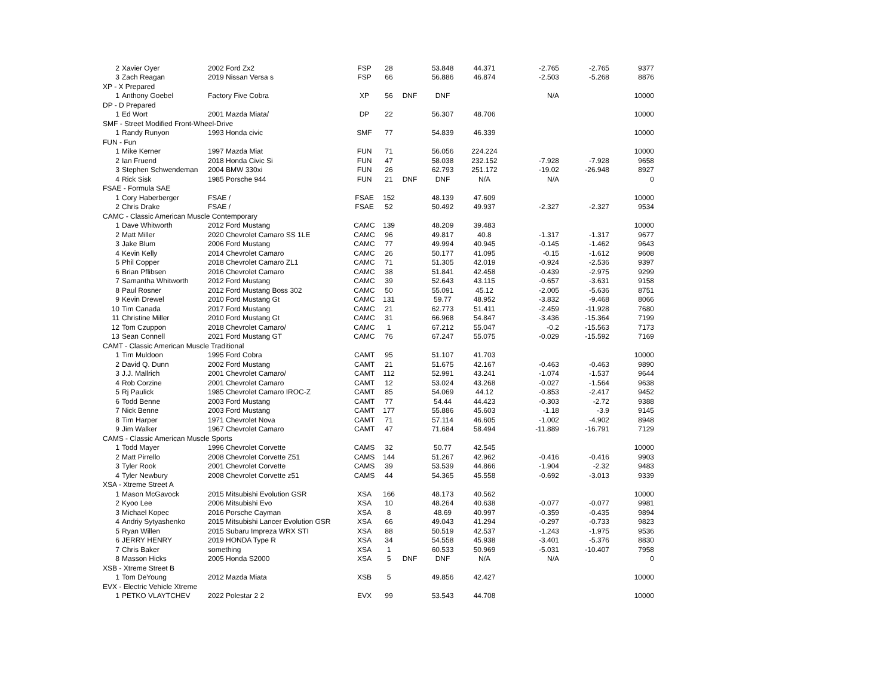| 2 | Xavier Oyer | 2002 Ford Zx2 | FSP | 28 | | 53.848 | 44.371 | -2.765 | -2.765 | 9377 |
| 3 | Zach Reagan | 2019 Nissan Versa s | FSP | 66 | | 56.886 | 46.874 | -2.503 | -5.268 | 8876 |
| XP - X Prepared | | | | | | | | | | |
| 1 | Anthony Goebel | Factory Five Cobra | XP | 56 | DNF | DNF | | N/A | | 10000 |
| DP - D Prepared | | | | | | | | | | |
| 1 | Ed Wort | 2001 Mazda Miata/ | DP | 22 | | 56.307 | 48.706 | | | 10000 |
| SMF - Street Modified Front-Wheel-Drive | | | | | | | | | | |
| 1 | Randy Runyon | 1993 Honda civic | SMF | 77 | | 54.839 | 46.339 | | | 10000 |
| FUN - Fun | | | | | | | | | | |
| 1 | Mike Kerner | 1997 Mazda Miat | FUN | 71 | | 56.056 | 224.224 | | | 10000 |
| 2 | Ian Fruend | 2018 Honda Civic Si | FUN | 47 | | 58.038 | 232.152 | -7.928 | -7.928 | 9658 |
| 3 | Stephen Schwendeman | 2004 BMW 330xi | FUN | 26 | | 62.793 | 251.172 | -19.02 | -26.948 | 8927 |
| 4 | Rick Sisk | 1985 Porsche 944 | FUN | 21 | DNF | DNF | N/A | N/A | | 0 |
| FSAE - Formula SAE | | | | | | | | | | |
| 1 | Cory Haberberger | FSAE / | FSAE | 152 | | 48.139 | 47.609 | | | 10000 |
| 2 | Chris Drake | FSAE / | FSAE | 52 | | 50.492 | 49.937 | -2.327 | -2.327 | 9534 |
| CAMC - Classic American Muscle Contemporary | | | | | | | | | | |
| 1 | Dave Whitworth | 2012 Ford Mustang | CAMC | 139 | | 48.209 | 39.483 | | | 10000 |
| 2 | Matt Miller | 2020 Chevrolet Camaro SS 1LE | CAMC | 96 | | 49.817 | 40.8 | -1.317 | -1.317 | 9677 |
| 3 | Jake Blum | 2006 Ford Mustang | CAMC | 77 | | 49.994 | 40.945 | -0.145 | -1.462 | 9643 |
| 4 | Kevin Kelly | 2014 Chevrolet Camaro | CAMC | 26 | | 50.177 | 41.095 | -0.15 | -1.612 | 9608 |
| 5 | Phil Copper | 2018 Chevrolet Camaro ZL1 | CAMC | 71 | | 51.305 | 42.019 | -0.924 | -2.536 | 9397 |
| 6 | Brian Pflibsen | 2016 Chevrolet Camaro | CAMC | 38 | | 51.841 | 42.458 | -0.439 | -2.975 | 9299 |
| 7 | Samantha Whitworth | 2012 Ford Mustang | CAMC | 39 | | 52.643 | 43.115 | -0.657 | -3.631 | 9158 |
| 8 | Paul Rosner | 2012 Ford Mustang Boss 302 | CAMC | 50 | | 55.091 | 45.12 | -2.005 | -5.636 | 8751 |
| 9 | Kevin Drewel | 2010 Ford Mustang Gt | CAMC | 131 | | 59.77 | 48.952 | -3.832 | -9.468 | 8066 |
| 10 | Tim Canada | 2017 Ford Mustang | CAMC | 21 | | 62.773 | 51.411 | -2.459 | -11.928 | 7680 |
| 11 | Christine Miller | 2010 Ford Mustang Gt | CAMC | 31 | | 66.968 | 54.847 | -3.436 | -15.364 | 7199 |
| 12 | Tom Czuppon | 2018 Chevrolet Camaro/ | CAMC | 1 | | 67.212 | 55.047 | -0.2 | -15.563 | 7173 |
| 13 | Sean Connell | 2021 Ford Mustang GT | CAMC | 76 | | 67.247 | 55.075 | -0.029 | -15.592 | 7169 |
| CAMT - Classic American Muscle Traditional | | | | | | | | | | |
| 1 | Tim Muldoon | 1995 Ford Cobra | CAMT | 95 | | 51.107 | 41.703 | | | 10000 |
| 2 | David Q. Dunn | 2002 Ford Mustang | CAMT | 21 | | 51.675 | 42.167 | -0.463 | -0.463 | 9890 |
| 3 | J.J. Mallrich | 2001 Chevrolet Camaro/ | CAMT | 112 | | 52.991 | 43.241 | -1.074 | -1.537 | 9644 |
| 4 | Rob Corzine | 2001 Chevrolet Camaro | CAMT | 12 | | 53.024 | 43.268 | -0.027 | -1.564 | 9638 |
| 5 | Rj Paulick | 1985 Chevrolet Camaro IROC-Z | CAMT | 85 | | 54.069 | 44.12 | -0.853 | -2.417 | 9452 |
| 6 | Todd Benne | 2003 Ford Mustang | CAMT | 77 | | 54.44 | 44.423 | -0.303 | -2.72 | 9388 |
| 7 | Nick Benne | 2003 Ford Mustang | CAMT | 177 | | 55.886 | 45.603 | -1.18 | -3.9 | 9145 |
| 8 | Tim Harper | 1971 Chevrolet Nova | CAMT | 71 | | 57.114 | 46.605 | -1.002 | -4.902 | 8948 |
| 9 | Jim Walker | 1967 Chevrolet Camaro | CAMT | 47 | | 71.684 | 58.494 | -11.889 | -16.791 | 7129 |
| CAMS - Classic American Muscle Sports | | | | | | | | | | |
| 1 | Todd Mayer | 1996 Chevrolet Corvette | CAMS | 32 | | 50.77 | 42.545 | | | 10000 |
| 2 | Matt Pirrello | 2008 Chevrolet Corvette Z51 | CAMS | 144 | | 51.267 | 42.962 | -0.416 | -0.416 | 9903 |
| 3 | Tyler Rook | 2001 Chevrolet Corvette | CAMS | 39 | | 53.539 | 44.866 | -1.904 | -2.32 | 9483 |
| 4 | Tyler Newbury | 2008 Chevrolet Corvette z51 | CAMS | 44 | | 54.365 | 45.558 | -0.692 | -3.013 | 9339 |
| XSA - Xtreme Street A | | | | | | | | | | |
| 1 | Mason McGavock | 2015 Mitsubishi Evolution GSR | XSA | 166 | | 48.173 | 40.562 | | | 10000 |
| 2 | Kyoo Lee | 2006 Mitsubishi Evo | XSA | 10 | | 48.264 | 40.638 | -0.077 | -0.077 | 9981 |
| 3 | Michael Kopec | 2016 Porsche Cayman | XSA | 8 | | 48.69 | 40.997 | -0.359 | -0.435 | 9894 |
| 4 | Andriy Sytyashenko | 2015 Mitsubishi Lancer Evolution GSR | XSA | 66 | | 49.043 | 41.294 | -0.297 | -0.733 | 9823 |
| 5 | Ryan Willen | 2015 Subaru Impreza WRX STI | XSA | 88 | | 50.519 | 42.537 | -1.243 | -1.975 | 9536 |
| 6 | JERRY HENRY | 2019 HONDA Type R | XSA | 34 | | 54.558 | 45.938 | -3.401 | -5.376 | 8830 |
| 7 | Chris Baker | something | XSA | 1 | | 60.533 | 50.969 | -5.031 | -10.407 | 7958 |
| 8 | Masson Hicks | 2005 Honda S2000 | XSA | 5 | DNF | DNF | N/A | N/A | | 0 |
| XSB - Xtreme Street B | | | | | | | | | | |
| 1 | Tom DeYoung | 2012 Mazda Miata | XSB | 5 | | 49.856 | 42.427 | | | 10000 |
| EVX - Electric Vehicle Xtreme | | | | | | | | | | |
| 1 | PETKO VLAYTCHEV | 2022 Polestar 2 2 | EVX | 99 | | 53.543 | 44.708 | | | 10000 |